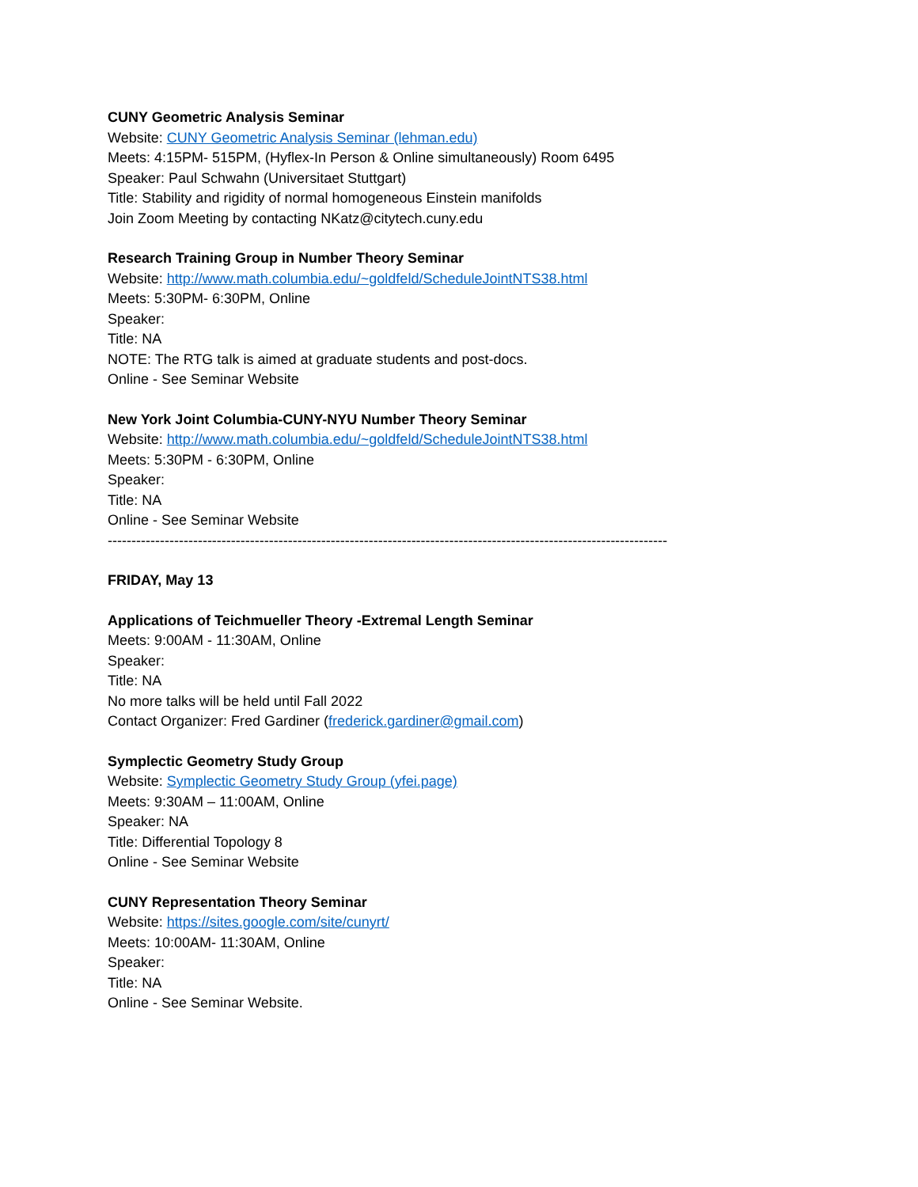CUNY Geometric Analysis Seminar
Website: CUNY Geometric Analysis Seminar (lehman.edu)
Meets: 4:15PM- 515PM, (Hyflex-In Person & Online simultaneously) Room 6495
Speaker: Paul Schwahn (Universitaet Stuttgart)
Title: Stability and rigidity of normal homogeneous Einstein manifolds
Join Zoom Meeting by contacting NKatz@citytech.cuny.edu
Research Training Group in Number Theory Seminar
Website: http://www.math.columbia.edu/~goldfeld/ScheduleJointNTS38.html
Meets: 5:30PM- 6:30PM, Online
Speaker:
Title: NA
NOTE: The RTG talk is aimed at graduate students and post-docs.
Online - See Seminar Website
New York Joint Columbia-CUNY-NYU Number Theory Seminar
Website: http://www.math.columbia.edu/~goldfeld/ScheduleJointNTS38.html
Meets: 5:30PM - 6:30PM, Online
Speaker:
Title: NA
Online - See Seminar Website
----------------------------------------------------------------------------------------------------------------------
FRIDAY, May 13
Applications of Teichmueller Theory -Extremal Length Seminar
Meets: 9:00AM - 11:30AM, Online
Speaker:
Title: NA
No more talks will be held until Fall 2022
Contact Organizer: Fred Gardiner (frederick.gardiner@gmail.com)
Symplectic Geometry Study Group
Website: Symplectic Geometry Study Group (yfei.page)
Meets: 9:30AM – 11:00AM, Online
Speaker: NA
Title: Differential Topology 8
Online - See Seminar Website
CUNY Representation Theory Seminar
Website: https://sites.google.com/site/cunyrt/
Meets: 10:00AM- 11:30AM, Online
Speaker:
Title: NA
Online - See Seminar Website.